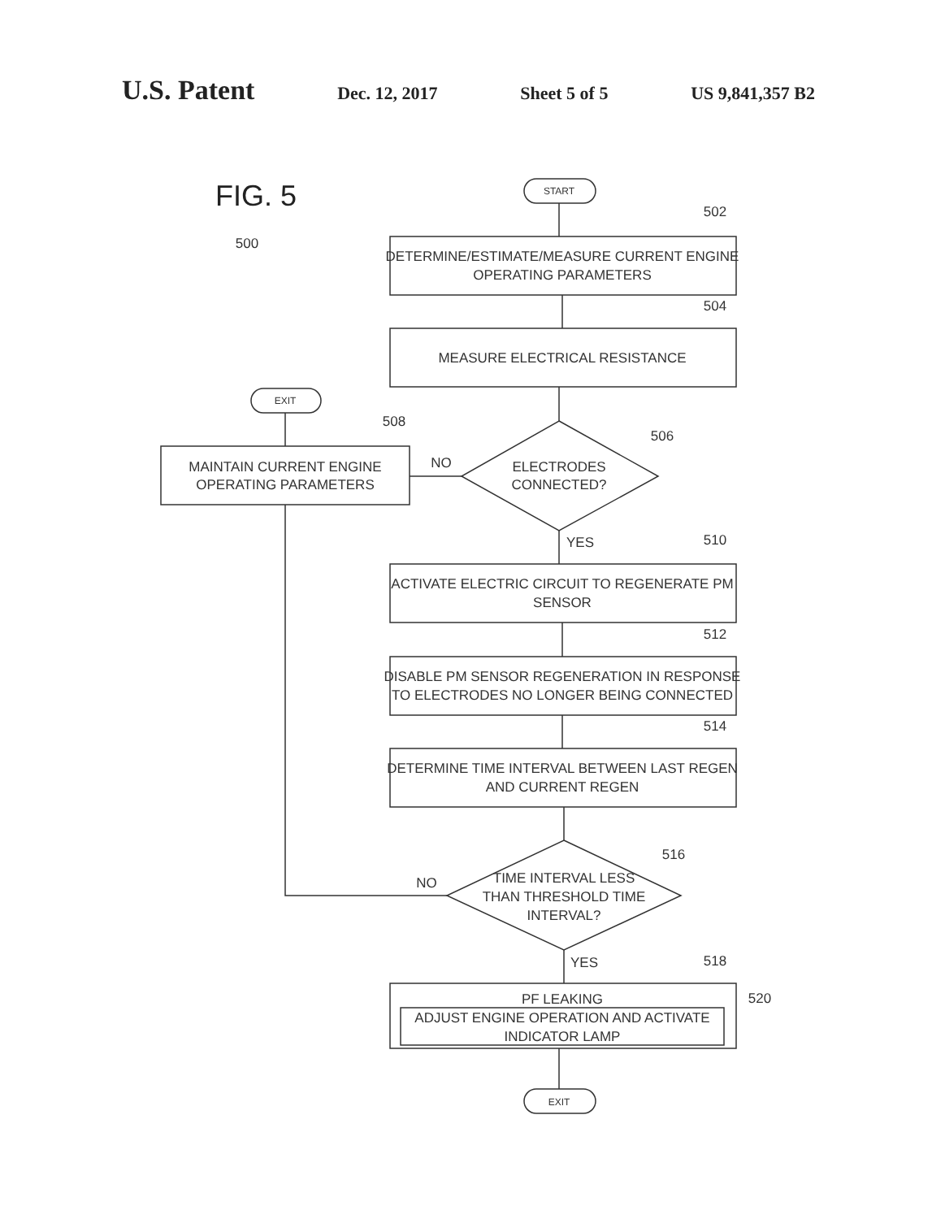U.S. Patent Dec. 12, 2017 Sheet 5 of 5 US 9,841,357 B2
FIG. 5
500
START
502
DETERMINE/ESTIMATE/MEASURE CURRENT ENGINE
OPERATING PARAMETERS
504
MEASURE ELECTRICAL RESISTANCE
EXIT
508
506
MAINTAIN CURRENT ENGINE
OPERATING PARAMETERS
NO
ELECTRODES
CONNECTED?
YES
510
ACTIVATE ELECTRIC CIRCUIT TO REGENERATE PM
SENSOR
512
DISABLE PM SENSOR REGENERATION IN RESPONSE
TO ELECTRODES NO LONGER BEING CONNECTED
514
DETERMINE TIME INTERVAL BETWEEN LAST REGEN
AND CURRENT REGEN
516
NO
TIME INTERVAL LESS
THAN THRESHOLD TIME
INTERVAL?
YES
518
520
PF LEAKING
ADJUST ENGINE OPERATION AND ACTIVATE
INDICATOR LAMP
EXIT